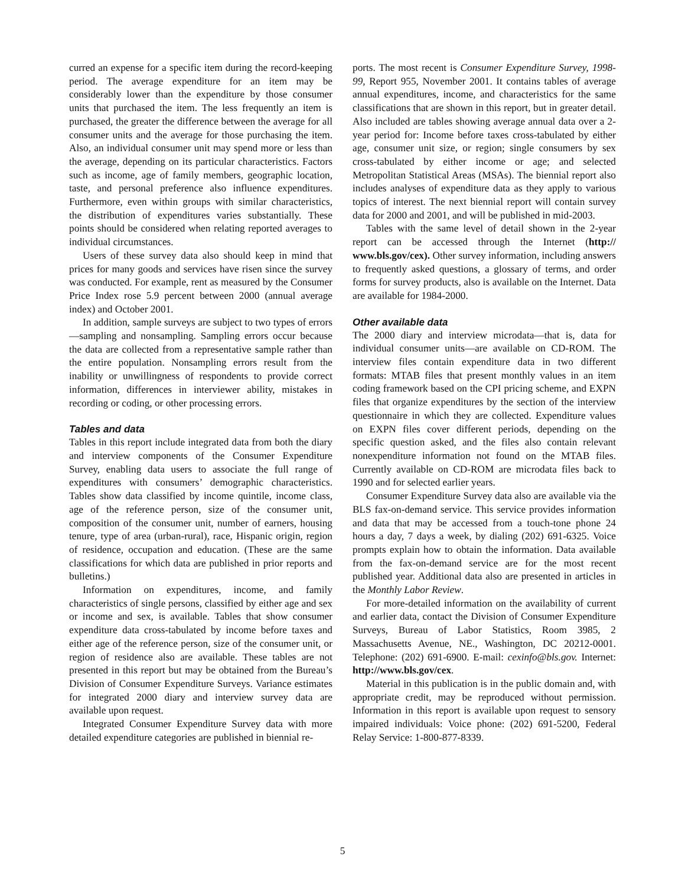curred an expense for a specific item during the record-keeping period. The average expenditure for an item may be considerably lower than the expenditure by those consumer units that purchased the item. The less frequently an item is purchased, the greater the difference between the average for all consumer units and the average for those purchasing the item. Also, an individual consumer unit may spend more or less than the average, depending on its particular characteristics. Factors such as income, age of family members, geographic location, taste, and personal preference also influence expenditures. Furthermore, even within groups with similar characteristics, the distribution of expenditures varies substantially. These points should be considered when relating reported averages to individual circumstances.
Users of these survey data also should keep in mind that prices for many goods and services have risen since the survey was conducted. For example, rent as measured by the Consumer Price Index rose 5.9 percent between 2000 (annual average index) and October 2001.
In addition, sample surveys are subject to two types of errors—sampling and nonsampling. Sampling errors occur because the data are collected from a representative sample rather than the entire population. Nonsampling errors result from the inability or unwillingness of respondents to provide correct information, differences in interviewer ability, mistakes in recording or coding, or other processing errors.
Tables and data
Tables in this report include integrated data from both the diary and interview components of the Consumer Expenditure Survey, enabling data users to associate the full range of expenditures with consumers’ demographic characteristics. Tables show data classified by income quintile, income class, age of the reference person, size of the consumer unit, composition of the consumer unit, number of earners, housing tenure, type of area (urban-rural), race, Hispanic origin, region of residence, occupation and education. (These are the same classifications for which data are published in prior reports and bulletins.)
Information on expenditures, income, and family characteristics of single persons, classified by either age and sex or income and sex, is available. Tables that show consumer expenditure data cross-tabulated by income before taxes and either age of the reference person, size of the consumer unit, or region of residence also are available. These tables are not presented in this report but may be obtained from the Bureau’s Division of Consumer Expenditure Surveys. Variance estimates for integrated 2000 diary and interview survey data are available upon request.
Integrated Consumer Expenditure Survey data with more detailed expenditure categories are published in biennial re-
ports. The most recent is Consumer Expenditure Survey, 1998-99, Report 955, November 2001. It contains tables of average annual expenditures, income, and characteristics for the same classifications that are shown in this report, but in greater detail. Also included are tables showing average annual data over a 2-year period for: Income before taxes cross-tabulated by either age, consumer unit size, or region; single consumers by sex cross-tabulated by either income or age; and selected Metropolitan Statistical Areas (MSAs). The biennial report also includes analyses of expenditure data as they apply to various topics of interest. The next biennial report will contain survey data for 2000 and 2001, and will be published in mid-2003.
Tables with the same level of detail shown in the 2-year report can be accessed through the Internet (http:// www.bls.gov/cex). Other survey information, including answers to frequently asked questions, a glossary of terms, and order forms for survey products, also is available on the Internet. Data are available for 1984-2000.
Other available data
The 2000 diary and interview microdata—that is, data for individual consumer units—are available on CD-ROM. The interview files contain expenditure data in two different formats: MTAB files that present monthly values in an item coding framework based on the CPI pricing scheme, and EXPN files that organize expenditures by the section of the interview questionnaire in which they are collected. Expenditure values on EXPN files cover different periods, depending on the specific question asked, and the files also contain relevant nonexpenditure information not found on the MTAB files. Currently available on CD-ROM are microdata files back to 1990 and for selected earlier years.
Consumer Expenditure Survey data also are available via the BLS fax-on-demand service. This service provides information and data that may be accessed from a touch-tone phone 24 hours a day, 7 days a week, by dialing (202) 691-6325. Voice prompts explain how to obtain the information. Data available from the fax-on-demand service are for the most recent published year. Additional data also are presented in articles in the Monthly Labor Review.
For more-detailed information on the availability of current and earlier data, contact the Division of Consumer Expenditure Surveys, Bureau of Labor Statistics, Room 3985, 2 Massachusetts Avenue, NE., Washington, DC 20212-0001. Telephone: (202) 691-6900. E-mail: cexinfo@bls.gov. Internet: http://www.bls.gov/cex.
Material in this publication is in the public domain and, with appropriate credit, may be reproduced without permission. Information in this report is available upon request to sensory impaired individuals: Voice phone: (202) 691-5200, Federal Relay Service: 1-800-877-8339.
5